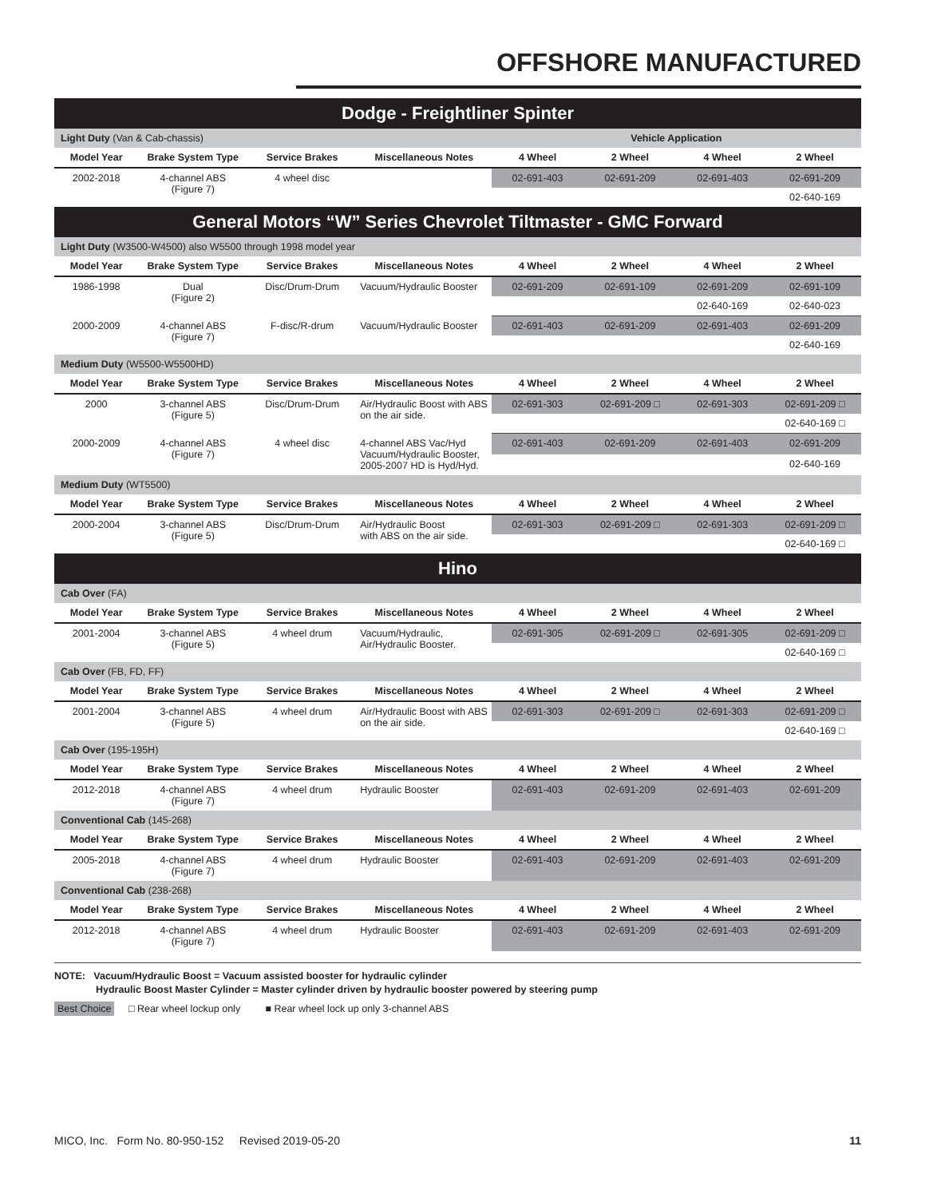OFFSHORE MANUFACTURED
| Dodge - Freightliner Spinter | | | | | | | |
| Light Duty (Van & Cab-chassis) | | | | Vehicle Application | | | |
| Model Year | Brake System Type | Service Brakes | Miscellaneous Notes | 4 Wheel | 2 Wheel | 4 Wheel | 2 Wheel |
| 2002-2018 | 4-channel ABS (Figure 7) | 4 wheel disc | | 02-691-403 | 02-691-209 | 02-691-403 | 02-691-209 |
| | | | | | | | 02-640-169 |
| General Motors “W” Series Chevrolet Tiltmaster - GMC Forward | | | | | | | |
| Light Duty (W3500-W4500) also W5500 through 1998 model year | | | | | | | |
| Model Year | Brake System Type | Service Brakes | Miscellaneous Notes | 4 Wheel | 2 Wheel | 4 Wheel | 2 Wheel |
| 1986-1998 | Dual (Figure 2) | Disc/Drum-Drum | Vacuum/Hydraulic Booster | 02-691-209 | 02-691-109 | 02-691-209 | 02-691-109 |
| | | | | | | 02-640-169 | 02-640-023 |
| 2000-2009 | 4-channel ABS (Figure 7) | F-disc/R-drum | Vacuum/Hydraulic Booster | 02-691-403 | 02-691-209 | 02-691-403 | 02-691-209 |
| | | | | | | | 02-640-169 |
| Medium Duty (W5500-W5500HD) | | | | | | | |
| Model Year | Brake System Type | Service Brakes | Miscellaneous Notes | 4 Wheel | 2 Wheel | 4 Wheel | 2 Wheel |
| 2000 | 3-channel ABS (Figure 5) | Disc/Drum-Drum | Air/Hydraulic Boost with ABS on the air side. | 02-691-303 | 02-691-209 □ | 02-691-303 | 02-691-209 □ |
| | | | | | | | 02-640-169 □ |
| 2000-2009 | 4-channel ABS (Figure 7) | 4 wheel disc | 4-channel ABS Vac/Hyd Vacuum/Hydraulic Booster, 2005-2007 HD is Hyd/Hyd. | 02-691-403 | 02-691-209 | 02-691-403 | 02-691-209 |
| | | | | | | | 02-640-169 |
| Medium Duty (WT5500) | | | | | | | |
| Model Year | Brake System Type | Service Brakes | Miscellaneous Notes | 4 Wheel | 2 Wheel | 4 Wheel | 2 Wheel |
| 2000-2004 | 3-channel ABS (Figure 5) | Disc/Drum-Drum | Air/Hydraulic Boost with ABS on the air side. | 02-691-303 | 02-691-209 □ | 02-691-303 | 02-691-209 □ |
| | | | | | | | 02-640-169 □ |
| Hino | | | | | | | |
| Cab Over (FA) | | | | | | | |
| Model Year | Brake System Type | Service Brakes | Miscellaneous Notes | 4 Wheel | 2 Wheel | 4 Wheel | 2 Wheel |
| 2001-2004 | 3-channel ABS (Figure 5) | 4 wheel drum | Vacuum/Hydraulic, Air/Hydraulic Booster. | 02-691-305 | 02-691-209 □ | 02-691-305 | 02-691-209 □ |
| | | | | | | | 02-640-169 □ |
| Cab Over (FB, FD, FF) | | | | | | | |
| Model Year | Brake System Type | Service Brakes | Miscellaneous Notes | 4 Wheel | 2 Wheel | 4 Wheel | 2 Wheel |
| 2001-2004 | 3-channel ABS (Figure 5) | 4 wheel drum | Air/Hydraulic Boost with ABS on the air side. | 02-691-303 | 02-691-209 □ | 02-691-303 | 02-691-209 □ |
| | | | | | | | 02-640-169 □ |
| Cab Over (195-195H) | | | | | | | |
| Model Year | Brake System Type | Service Brakes | Miscellaneous Notes | 4 Wheel | 2 Wheel | 4 Wheel | 2 Wheel |
| 2012-2018 | 4-channel ABS (Figure 7) | 4 wheel drum | Hydraulic Booster | 02-691-403 | 02-691-209 | 02-691-403 | 02-691-209 |
| Conventional Cab (145-268) | | | | | | | |
| Model Year | Brake System Type | Service Brakes | Miscellaneous Notes | 4 Wheel | 2 Wheel | 4 Wheel | 2 Wheel |
| 2005-2018 | 4-channel ABS (Figure 7) | 4 wheel drum | Hydraulic Booster | 02-691-403 | 02-691-209 | 02-691-403 | 02-691-209 |
| Conventional Cab (238-268) | | | | | | | |
| Model Year | Brake System Type | Service Brakes | Miscellaneous Notes | 4 Wheel | 2 Wheel | 4 Wheel | 2 Wheel |
| 2012-2018 | 4-channel ABS (Figure 7) | 4 wheel drum | Hydraulic Booster | 02-691-403 | 02-691-209 | 02-691-403 | 02-691-209 |
NOTE: Vacuum/Hydraulic Boost = Vacuum assisted booster for hydraulic cylinder
Hydraulic Boost Master Cylinder = Master cylinder driven by hydraulic booster powered by steering pump
Best Choice □ Rear wheel lockup only ■ Rear wheel lock up only 3-channel ABS
MICO, Inc. Form No. 80-950-152 Revised 2019-05-20 11